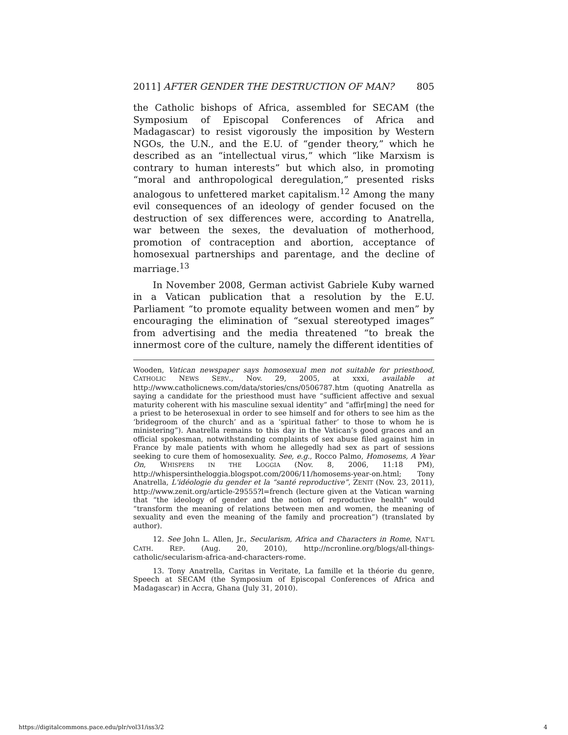2011] AFTER GENDER THE DESTRUCTION OF MAN? 805
the Catholic bishops of Africa, assembled for SECAM (the Symposium of Episcopal Conferences of Africa and Madagascar) to resist vigorously the imposition by Western NGOs, the U.N., and the E.U. of “gender theory,” which he described as an “intellectual virus,” which “like Marxism is contrary to human interests” but which also, in promoting “moral and anthropological deregulation,” presented risks analogous to unfettered market capitalism.<sup>12</sup> Among the many evil consequences of an ideology of gender focused on the destruction of sex differences were, according to Anatrella, war between the sexes, the devaluation of motherhood, promotion of contraception and abortion, acceptance of homosexual partnerships and parentage, and the decline of marriage.<sup>13</sup>
In November 2008, German activist Gabriele Kuby warned in a Vatican publication that a resolution by the E.U. Parliament “to promote equality between women and men” by encouraging the elimination of “sexual stereotyped images” from advertising and the media threatened “to break the innermost core of the culture, namely the different identities of
Wooden, Vatican newspaper says homosexual men not suitable for priesthood, CATHOLIC NEWS SERV., Nov. 29, 2005, at xxxi, available at http://www.catholicnews.com/data/stories/cns/0506787.htm (quoting Anatrella as saying a candidate for the priesthood must have “sufficient affective and sexual maturity coherent with his masculine sexual identity” and “affir[ming] the need for a priest to be heterosexual in order to see himself and for others to see him as the ‘bridegroom of the church’ and as a ‘spiritual father’ to those to whom he is ministering”). Anatrella remains to this day in the Vatican’s good graces and an official spokesman, notwithstanding complaints of sex abuse filed against him in France by male patients with whom he allegedly had sex as part of sessions seeking to cure them of homosexuality. See, e.g., Rocco Palmo, Homosems, A Year On, WHISPERS IN THE LOGGIA (Nov. 8, 2006, 11:18 PM), http://whispersintheloggia.blogspot.com/2006/11/homosems-year-on.html; Tony Anatrella, L'idéologie du gender et la “santé reproductive”, ZENIT (Nov. 23, 2011), http://www.zenit.org/article-29555?l=french (lecture given at the Vatican warning that “the ideology of gender and the notion of reproductive health” would “transform the meaning of relations between men and women, the meaning of sexuality and even the meaning of the family and procreation”) (translated by author).
12. See John L. Allen, Jr., Secularism, Africa and Characters in Rome, NAT’L CATH. REP. (Aug. 20, 2010), http://ncronline.org/blogs/all-things-catholic/secularism-africa-and-characters-rome.
13. Tony Anatrella, Caritas in Veritate, La famille et la théorie du genre, Speech at SECAM (the Symposium of Episcopal Conferences of Africa and Madagascar) in Accra, Ghana (July 31, 2010).
https://digitalcommons.pace.edu/plr/vol31/iss3/2 4